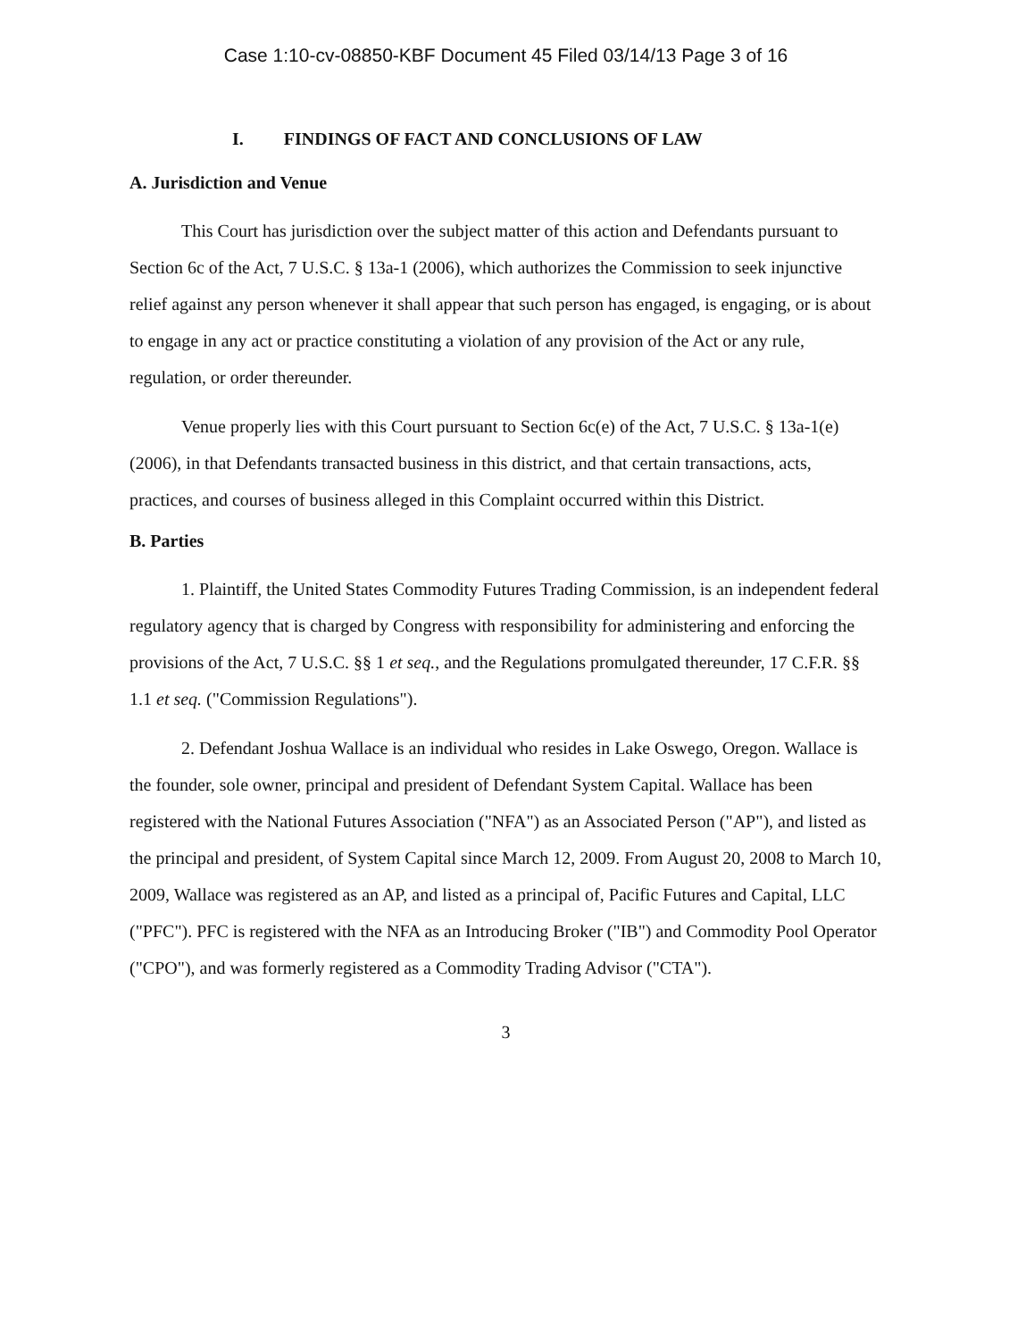Case 1:10-cv-08850-KBF Document 45 Filed 03/14/13 Page 3 of 16
I. FINDINGS OF FACT AND CONCLUSIONS OF LAW
A. Jurisdiction and Venue
This Court has jurisdiction over the subject matter of this action and Defendants pursuant to Section 6c of the Act, 7 U.S.C. § 13a-1 (2006), which authorizes the Commission to seek injunctive relief against any person whenever it shall appear that such person has engaged, is engaging, or is about to engage in any act or practice constituting a violation of any provision of the Act or any rule, regulation, or order thereunder.
Venue properly lies with this Court pursuant to Section 6c(e) of the Act, 7 U.S.C. § 13a-1(e) (2006), in that Defendants transacted business in this district, and that certain transactions, acts, practices, and courses of business alleged in this Complaint occurred within this District.
B. Parties
1. Plaintiff, the United States Commodity Futures Trading Commission, is an independent federal regulatory agency that is charged by Congress with responsibility for administering and enforcing the provisions of the Act, 7 U.S.C. §§ 1 et seq., and the Regulations promulgated thereunder, 17 C.F.R. §§ 1.1 et seq. ("Commission Regulations").
2. Defendant Joshua Wallace is an individual who resides in Lake Oswego, Oregon. Wallace is the founder, sole owner, principal and president of Defendant System Capital. Wallace has been registered with the National Futures Association ("NFA") as an Associated Person ("AP"), and listed as the principal and president, of System Capital since March 12, 2009. From August 20, 2008 to March 10, 2009, Wallace was registered as an AP, and listed as a principal of, Pacific Futures and Capital, LLC ("PFC"). PFC is registered with the NFA as an Introducing Broker ("IB") and Commodity Pool Operator ("CPO"), and was formerly registered as a Commodity Trading Advisor ("CTA").
3